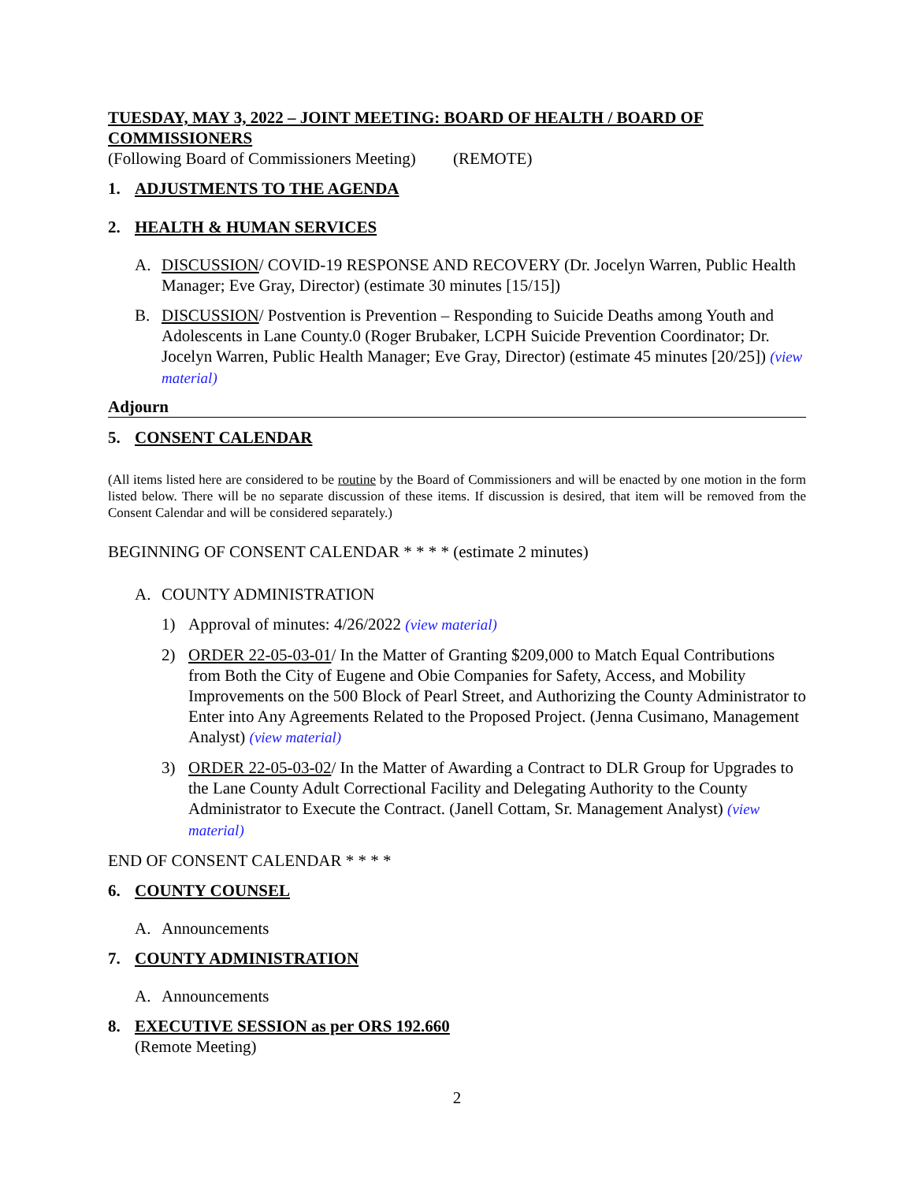TUESDAY, MAY 3, 2022 – JOINT MEETING: BOARD OF HEALTH / BOARD OF COMMISSIONERS
(Following Board of Commissioners Meeting) (REMOTE)
1. ADJUSTMENTS TO THE AGENDA
2. HEALTH & HUMAN SERVICES
A. DISCUSSION/ COVID-19 RESPONSE AND RECOVERY (Dr. Jocelyn Warren, Public Health Manager; Eve Gray, Director) (estimate 30 minutes [15/15])
B. DISCUSSION/ Postvention is Prevention – Responding to Suicide Deaths among Youth and Adolescents in Lane County.0 (Roger Brubaker, LCPH Suicide Prevention Coordinator; Dr. Jocelyn Warren, Public Health Manager; Eve Gray, Director) (estimate 45 minutes [20/25]) (view material)
Adjourn
5. CONSENT CALENDAR
(All items listed here are considered to be routine by the Board of Commissioners and will be enacted by one motion in the form listed below. There will be no separate discussion of these items. If discussion is desired, that item will be removed from the Consent Calendar and will be considered separately.)
BEGINNING OF CONSENT CALENDAR * * * * (estimate 2 minutes)
A. COUNTY ADMINISTRATION
1) Approval of minutes: 4/26/2022 (view material)
2) ORDER 22-05-03-01/ In the Matter of Granting $209,000 to Match Equal Contributions from Both the City of Eugene and Obie Companies for Safety, Access, and Mobility Improvements on the 500 Block of Pearl Street, and Authorizing the County Administrator to Enter into Any Agreements Related to the Proposed Project. (Jenna Cusimano, Management Analyst) (view material)
3) ORDER 22-05-03-02/ In the Matter of Awarding a Contract to DLR Group for Upgrades to the Lane County Adult Correctional Facility and Delegating Authority to the County Administrator to Execute the Contract. (Janell Cottam, Sr. Management Analyst) (view material)
END OF CONSENT CALENDAR * * * *
6. COUNTY COUNSEL
A. Announcements
7. COUNTY ADMINISTRATION
A. Announcements
8. EXECUTIVE SESSION as per ORS 192.660
(Remote Meeting)
2